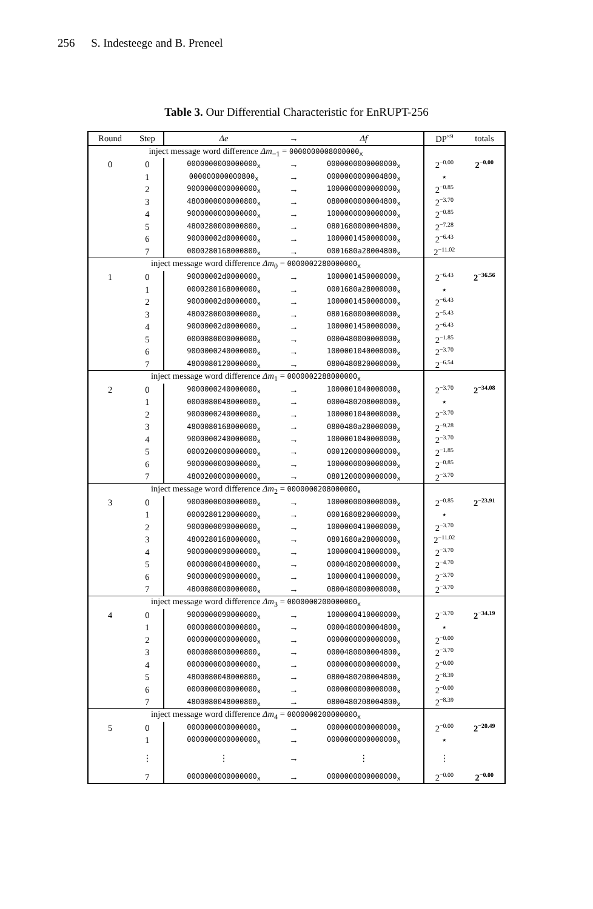256 S. Indesteege and B. Preneel
Table 3. Our Differential Characteristic for EnRUPT-256
| Round | Step | Δe | → | Δf | DP<sup>×9</sup> | totals |
| --- | --- | --- | --- | --- | --- | --- |
| inject message word difference Δm<sub>−1</sub> = 0000000008000000<sub>x</sub> | | | | | | |
| 0 | 0 | 0000000000000000<sub>x</sub> | → | 0000000000000000<sub>x</sub> | 2<sup>−0.00</sup> | 2<sup>−0.00</sup> |
| | 1 | 000000000000800<sub>x</sub> | → | 0000000000004800<sub>x</sub> | ⋆ | |
| | 2 | 9000000000000000<sub>x</sub> | → | 1000000000000000<sub>x</sub> | 2<sup>−0.85</sup> | |
| | 3 | 4800000000000800<sub>x</sub> | → | 0800000000004800<sub>x</sub> | 2<sup>−3.70</sup> | |
| | 4 | 9000000000000000<sub>x</sub> | → | 1000000000000000<sub>x</sub> | 2<sup>−0.85</sup> | |
| | 5 | 4800280000000800<sub>x</sub> | → | 0801680000004800<sub>x</sub> | 2<sup>−7.28</sup> | |
| | 6 | 90000002d0000000<sub>x</sub> | → | 1000001450000000<sub>x</sub> | 2<sup>−6.43</sup> | |
| | 7 | 0000280168000800<sub>x</sub> | → | 0001680a28004800<sub>x</sub> | 2<sup>−11.02</sup> | |
| inject message word difference Δm<sub>0</sub> = 0000002280000000<sub>x</sub> | | | | | | |
| 1 | 0 | 90000002d0000000<sub>x</sub> | → | 1000001450000000<sub>x</sub> | 2<sup>−6.43</sup> | 2<sup>−36.56</sup> |
| | 1 | 0000280168000000<sub>x</sub> | → | 0001680a28000000<sub>x</sub> | ⋆ | |
| | 2 | 90000002d0000000<sub>x</sub> | → | 1000001450000000<sub>x</sub> | 2<sup>−6.43</sup> | |
| | 3 | 4800280000000000<sub>x</sub> | → | 0801680000000000<sub>x</sub> | 2<sup>−5.43</sup> | |
| | 4 | 90000002d0000000<sub>x</sub> | → | 1000001450000000<sub>x</sub> | 2<sup>−6.43</sup> | |
| | 5 | 0000080000000000<sub>x</sub> | → | 0000480000000000<sub>x</sub> | 2<sup>−1.85</sup> | |
| | 6 | 9000000240000000<sub>x</sub> | → | 1000001040000000<sub>x</sub> | 2<sup>−3.70</sup> | |
| | 7 | 4800080120000000<sub>x</sub> | → | 0800480820000000<sub>x</sub> | 2<sup>−6.54</sup> | |
| inject message word difference Δm<sub>1</sub> = 0000002288000000<sub>x</sub> | | | | | | |
| 2 | 0 | 9000000240000000<sub>x</sub> | → | 1000001040000000<sub>x</sub> | 2<sup>−3.70</sup> | 2<sup>−34.08</sup> |
| | 1 | 0000080048000000<sub>x</sub> | → | 0000480208000000<sub>x</sub> | ⋆ | |
| | 2 | 9000000240000000<sub>x</sub> | → | 1000001040000000<sub>x</sub> | 2<sup>−3.70</sup> | |
| | 3 | 4800080168000000<sub>x</sub> | → | 0800480a28000000<sub>x</sub> | 2<sup>−9.28</sup> | |
| | 4 | 9000000240000000<sub>x</sub> | → | 1000001040000000<sub>x</sub> | 2<sup>−3.70</sup> | |
| | 5 | 0000200000000000<sub>x</sub> | → | 0001200000000000<sub>x</sub> | 2<sup>−1.85</sup> | |
| | 6 | 9000000000000000<sub>x</sub> | → | 1000000000000000<sub>x</sub> | 2<sup>−0.85</sup> | |
| | 7 | 4800200000000000<sub>x</sub> | → | 0801200000000000<sub>x</sub> | 2<sup>−3.70</sup> | |
| inject message word difference Δm<sub>2</sub> = 0000000208000000<sub>x</sub> | | | | | | |
| 3 | 0 | 9000000000000000<sub>x</sub> | → | 1000000000000000<sub>x</sub> | 2<sup>−0.85</sup> | 2<sup>−23.91</sup> |
| | 1 | 0000280120000000<sub>x</sub> | → | 0001680820000000<sub>x</sub> | ⋆ | |
| | 2 | 9000000090000000<sub>x</sub> | → | 1000000410000000<sub>x</sub> | 2<sup>−3.70</sup> | |
| | 3 | 4800280168000000<sub>x</sub> | → | 0801680a28000000<sub>x</sub> | 2<sup>−11.02</sup> | |
| | 4 | 9000000090000000<sub>x</sub> | → | 1000000410000000<sub>x</sub> | 2<sup>−3.70</sup> | |
| | 5 | 0000080048000000<sub>x</sub> | → | 0000480208000000<sub>x</sub> | 2<sup>−4.70</sup> | |
| | 6 | 9000000090000000<sub>x</sub> | → | 1000000410000000<sub>x</sub> | 2<sup>−3.70</sup> | |
| | 7 | 4800080000000000<sub>x</sub> | → | 0800480000000000<sub>x</sub> | 2<sup>−3.70</sup> | |
| inject message word difference Δm<sub>3</sub> = 0000000200000000<sub>x</sub> | | | | | | |
| 4 | 0 | 9000000090000000<sub>x</sub> | → | 1000000410000000<sub>x</sub> | 2<sup>−3.70</sup> | 2<sup>−34.19</sup> |
| | 1 | 0000080000000800<sub>x</sub> | → | 0000480000004800<sub>x</sub> | ⋆ | |
| | 2 | 0000000000000000<sub>x</sub> | → | 0000000000000000<sub>x</sub> | 2<sup>−0.00</sup> | |
| | 3 | 0000080000000800<sub>x</sub> | → | 0000480000004800<sub>x</sub> | 2<sup>−3.70</sup> | |
| | 4 | 0000000000000000<sub>x</sub> | → | 0000000000000000<sub>x</sub> | 2<sup>−0.00</sup> | |
| | 5 | 4800080048000800<sub>x</sub> | → | 0800480208004800<sub>x</sub> | 2<sup>−8.39</sup> | |
| | 6 | 0000000000000000<sub>x</sub> | → | 0000000000000000<sub>x</sub> | 2<sup>−0.00</sup> | |
| | 7 | 4800080048000800<sub>x</sub> | → | 0800480208004800<sub>x</sub> | 2<sup>−8.39</sup> | |
| inject message word difference Δm<sub>4</sub> = 0000000200000000<sub>x</sub> | | | | | | |
| 5 | 0 | 0000000000000000<sub>x</sub> | → | 0000000000000000<sub>x</sub> | 2<sup>−0.00</sup> | 2<sup>−20.49</sup> |
| | 1 | 0000000000000000<sub>x</sub> | → | 0000000000000000<sub>x</sub> | ⋆ | |
| | ⋮ | ⋮ | → | ⋮ | ⋮ | |
| | 7 | 0000000000000000<sub>x</sub> | → | 0000000000000000<sub>x</sub> | 2<sup>−0.00</sup> | 2<sup>−0.00</sup> |